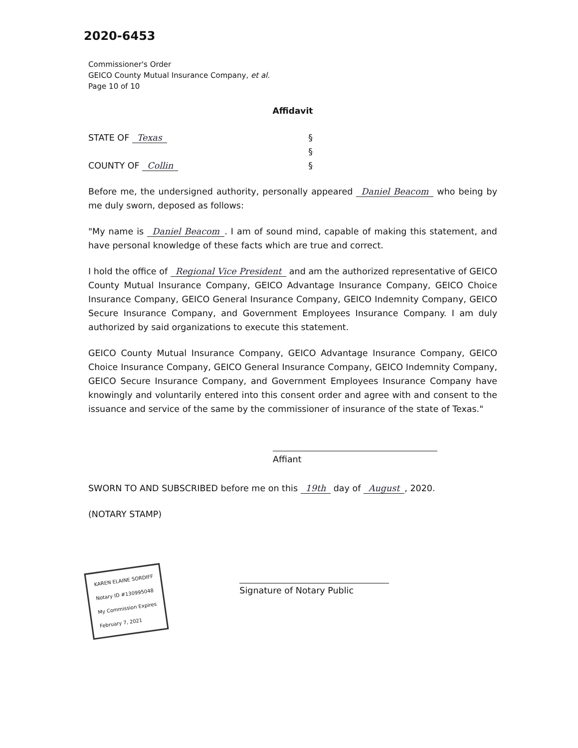2020-6453
Commissioner's Order
GEICO County Mutual Insurance Company, et al.
Page 10 of 10
Affidavit
STATE OF Texas §
§
COUNTY OF Collin §
Before me, the undersigned authority, personally appeared Daniel Beacom who being by me duly sworn, deposed as follows:
"My name is Daniel Beacom. I am of sound mind, capable of making this statement, and have personal knowledge of these facts which are true and correct.
I hold the office of Regional Vice President and am the authorized representative of GEICO County Mutual Insurance Company, GEICO Advantage Insurance Company, GEICO Choice Insurance Company, GEICO General Insurance Company, GEICO Indemnity Company, GEICO Secure Insurance Company, and Government Employees Insurance Company. I am duly authorized by said organizations to execute this statement.
GEICO County Mutual Insurance Company, GEICO Advantage Insurance Company, GEICO Choice Insurance Company, GEICO General Insurance Company, GEICO Indemnity Company, GEICO Secure Insurance Company, and Government Employees Insurance Company have knowingly and voluntarily entered into this consent order and agree with and consent to the issuance and service of the same by the commissioner of insurance of the state of Texas."
Affiant
SWORN TO AND SUBSCRIBED before me on this 19th day of August, 2020.
(NOTARY STAMP)
KAREN ELAINE SORDIFF
Notary ID #130995048
My Commission Expires
February 7, 2021
Signature of Notary Public